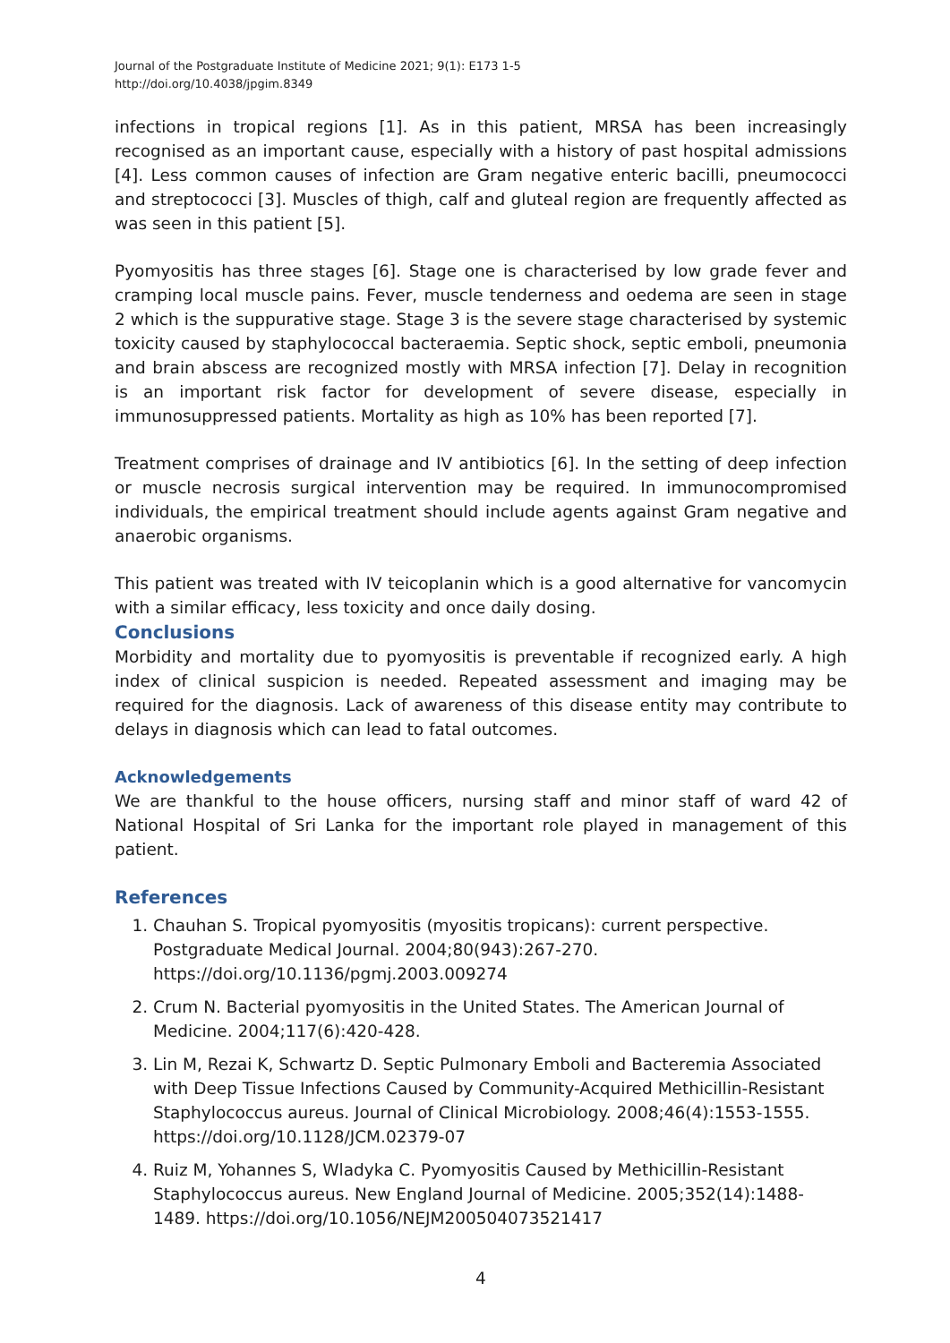Journal of the Postgraduate Institute of Medicine 2021; 9(1): E173 1-5
http://doi.org/10.4038/jpgim.8349
infections in tropical regions [1]. As in this patient, MRSA has been increasingly recognised as an important cause, especially with a history of past hospital admissions [4]. Less common causes of infection are Gram negative enteric bacilli, pneumococci and streptococci [3]. Muscles of thigh, calf and gluteal region are frequently affected as was seen in this patient [5].
Pyomyositis has three stages [6]. Stage one is characterised by low grade fever and cramping local muscle pains. Fever, muscle tenderness and oedema are seen in stage 2 which is the suppurative stage. Stage 3 is the severe stage characterised by systemic toxicity caused by staphylococcal bacteraemia. Septic shock, septic emboli, pneumonia and brain abscess are recognized mostly with MRSA infection [7]. Delay in recognition is an important risk factor for development of severe disease, especially in immunosuppressed patients. Mortality as high as 10% has been reported [7].
Treatment comprises of drainage and IV antibiotics [6]. In the setting of deep infection or muscle necrosis surgical intervention may be required. In immunocompromised individuals, the empirical treatment should include agents against Gram negative and anaerobic organisms.
This patient was treated with IV teicoplanin which is a good alternative for vancomycin with a similar efficacy, less toxicity and once daily dosing.
Conclusions
Morbidity and mortality due to pyomyositis is preventable if recognized early. A high index of clinical suspicion is needed. Repeated assessment and imaging may be required for the diagnosis. Lack of awareness of this disease entity may contribute to delays in diagnosis which can lead to fatal outcomes.
Acknowledgements
We are thankful to the house officers, nursing staff and minor staff of ward 42 of National Hospital of Sri Lanka for the important role played in management of this patient.
References
1. Chauhan S. Tropical pyomyositis (myositis tropicans): current perspective. Postgraduate Medical Journal. 2004;80(943):267-270. https://doi.org/10.1136/pgmj.2003.009274
2. Crum N. Bacterial pyomyositis in the United States. The American Journal of Medicine. 2004;117(6):420-428.
3. Lin M, Rezai K, Schwartz D. Septic Pulmonary Emboli and Bacteremia Associated with Deep Tissue Infections Caused by Community-Acquired Methicillin-Resistant Staphylococcus aureus. Journal of Clinical Microbiology. 2008;46(4):1553-1555. https://doi.org/10.1128/JCM.02379-07
4. Ruiz M, Yohannes S, Wladyka C. Pyomyositis Caused by Methicillin-Resistant Staphylococcus aureus. New England Journal of Medicine. 2005;352(14):1488-1489. https://doi.org/10.1056/NEJM200504073521417
4